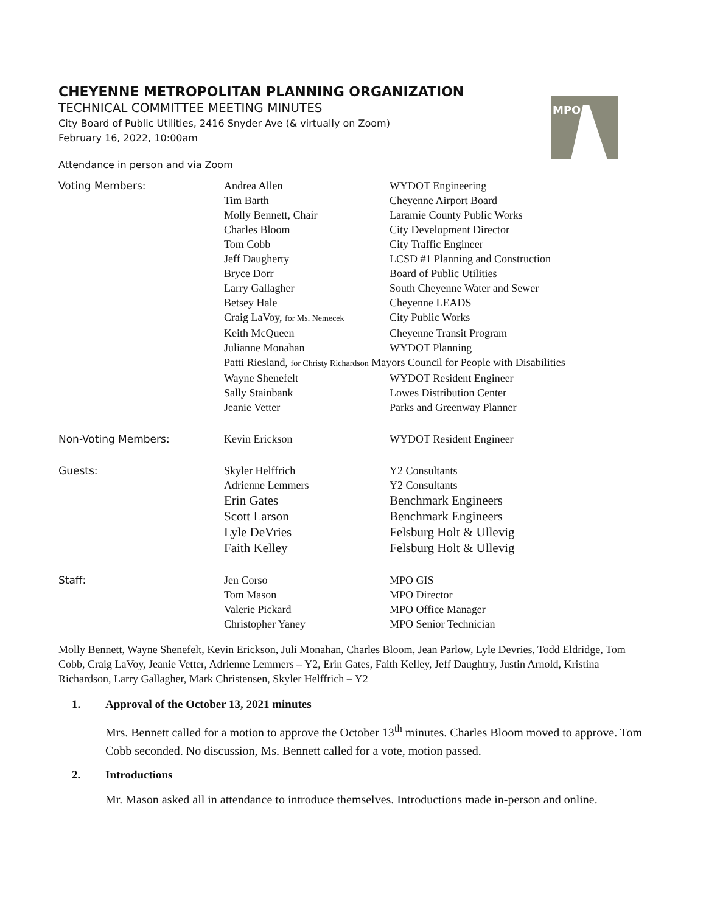MPO
CHEYENNE METROPOLITAN PLANNING ORGANIZATION
TECHNICAL COMMITTEE MEETING MINUTES
City Board of Public Utilities, 2416 Snyder Ave (& virtually on Zoom)
February 16, 2022, 10:00am
Attendance in person and via Zoom
| Voting Members: | Andrea Allen | WYDOT Engineering |
| | Tim Barth | Cheyenne Airport Board |
| | Molly Bennett, Chair | Laramie County Public Works |
| | Charles Bloom | City Development Director |
| | Tom Cobb | City Traffic Engineer |
| | Jeff Daugherty | LCSD #1 Planning and Construction |
| | Bryce Dorr | Board of Public Utilities |
| | Larry Gallagher | South Cheyenne Water and Sewer |
| | Betsey Hale | Cheyenne LEADS |
| | Craig LaVoy, for Ms. Nemecek | City Public Works |
| | Keith McQueen | Cheyenne Transit Program |
| | Julianne Monahan | WYDOT Planning |
| | Patti Riesland, for Christy Richardson Mayors Council for People with Disabilities | |
| | Wayne Shenefelt | WYDOT Resident Engineer |
| | Sally Stainbank | Lowes Distribution Center |
| | Jeanie Vetter | Parks and Greenway Planner |
| Non-Voting Members: | Kevin Erickson | WYDOT Resident Engineer |
| Guests: | Skyler Helffrich | Y2 Consultants |
| | Adrienne Lemmers | Y2 Consultants |
| | Erin Gates | Benchmark Engineers |
| | Scott Larson | Benchmark Engineers |
| | Lyle DeVries | Felsburg Holt & Ullevig |
| | Faith Kelley | Felsburg Holt & Ullevig |
| Staff: | Jen Corso | MPO GIS |
| | Tom Mason | MPO Director |
| | Valerie Pickard | MPO Office Manager |
| | Christopher Yaney | MPO Senior Technician |
Molly Bennett, Wayne Shenefelt, Kevin Erickson, Juli Monahan, Charles Bloom, Jean Parlow, Lyle Devries, Todd Eldridge, Tom Cobb, Craig LaVoy, Jeanie Vetter, Adrienne Lemmers – Y2, Erin Gates, Faith Kelley, Jeff Daughtry, Justin Arnold, Kristina Richardson, Larry Gallagher, Mark Christensen, Skyler Helffrich – Y2
1. Approval of the October 13, 2021 minutes
Mrs. Bennett called for a motion to approve the October 13<sup>th</sup> minutes. Charles Bloom moved to approve. Tom Cobb seconded. No discussion, Ms. Bennett called for a vote, motion passed.
2. Introductions
Mr. Mason asked all in attendance to introduce themselves. Introductions made in-person and online.